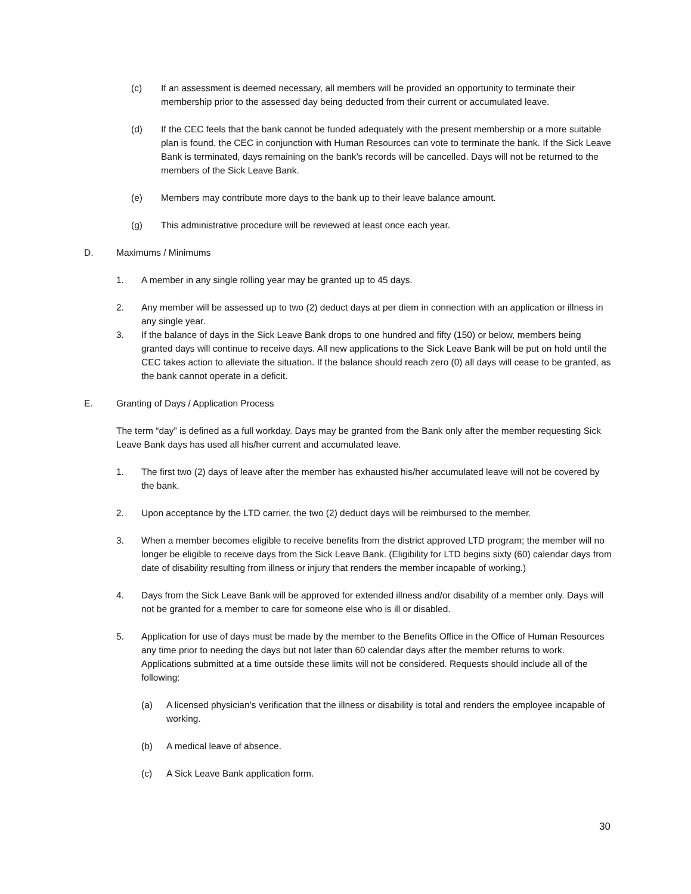(c) If an assessment is deemed necessary, all members will be provided an opportunity to terminate their membership prior to the assessed day being deducted from their current or accumulated leave.
(d) If the CEC feels that the bank cannot be funded adequately with the present membership or a more suitable plan is found, the CEC in conjunction with Human Resources can vote to terminate the bank. If the Sick Leave Bank is terminated, days remaining on the bank’s records will be cancelled. Days will not be returned to the members of the Sick Leave Bank.
(e) Members may contribute more days to the bank up to their leave balance amount.
(g) This administrative procedure will be reviewed at least once each year.
D. Maximums / Minimums
1. A member in any single rolling year may be granted up to 45 days.
2. Any member will be assessed up to two (2) deduct days at per diem in connection with an application or illness in any single year.
3. If the balance of days in the Sick Leave Bank drops to one hundred and fifty (150) or below, members being granted days will continue to receive days. All new applications to the Sick Leave Bank will be put on hold until the CEC takes action to alleviate the situation. If the balance should reach zero (0) all days will cease to be granted, as the bank cannot operate in a deficit.
E. Granting of Days / Application Process
The term “day” is defined as a full workday. Days may be granted from the Bank only after the member requesting Sick Leave Bank days has used all his/her current and accumulated leave.
1. The first two (2) days of leave after the member has exhausted his/her accumulated leave will not be covered by the bank.
2. Upon acceptance by the LTD carrier, the two (2) deduct days will be reimbursed to the member.
3. When a member becomes eligible to receive benefits from the district approved LTD program; the member will no longer be eligible to receive days from the Sick Leave Bank. (Eligibility for LTD begins sixty (60) calendar days from date of disability resulting from illness or injury that renders the member incapable of working.)
4. Days from the Sick Leave Bank will be approved for extended illness and/or disability of a member only. Days will not be granted for a member to care for someone else who is ill or disabled.
5. Application for use of days must be made by the member to the Benefits Office in the Office of Human Resources any time prior to needing the days but not later than 60 calendar days after the member returns to work. Applications submitted at a time outside these limits will not be considered. Requests should include all of the following:
(a) A licensed physician’s verification that the illness or disability is total and renders the employee incapable of working.
(b) A medical leave of absence.
(c) A Sick Leave Bank application form.
30